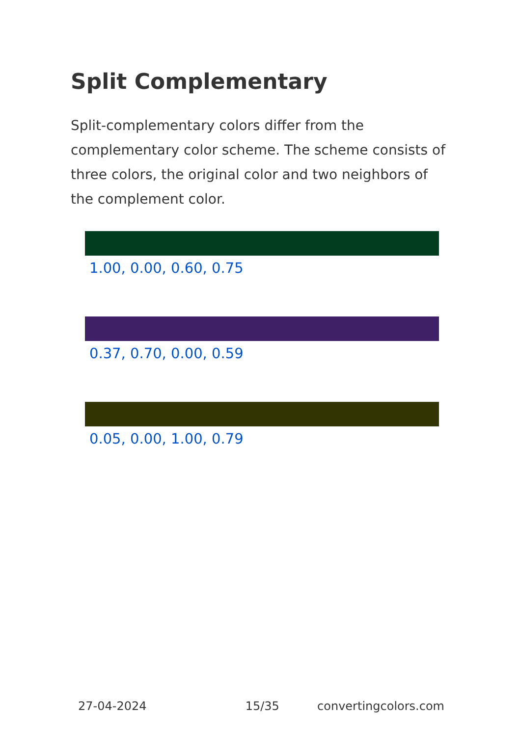Split Complementary
Split-complementary colors differ from the complementary color scheme. The scheme consists of three colors, the original color and two neighbors of the complement color.
1.00, 0.00, 0.60, 0.75
0.37, 0.70, 0.00, 0.59
0.05, 0.00, 1.00, 0.79
27-04-2024 15/35 convertingcolors.com